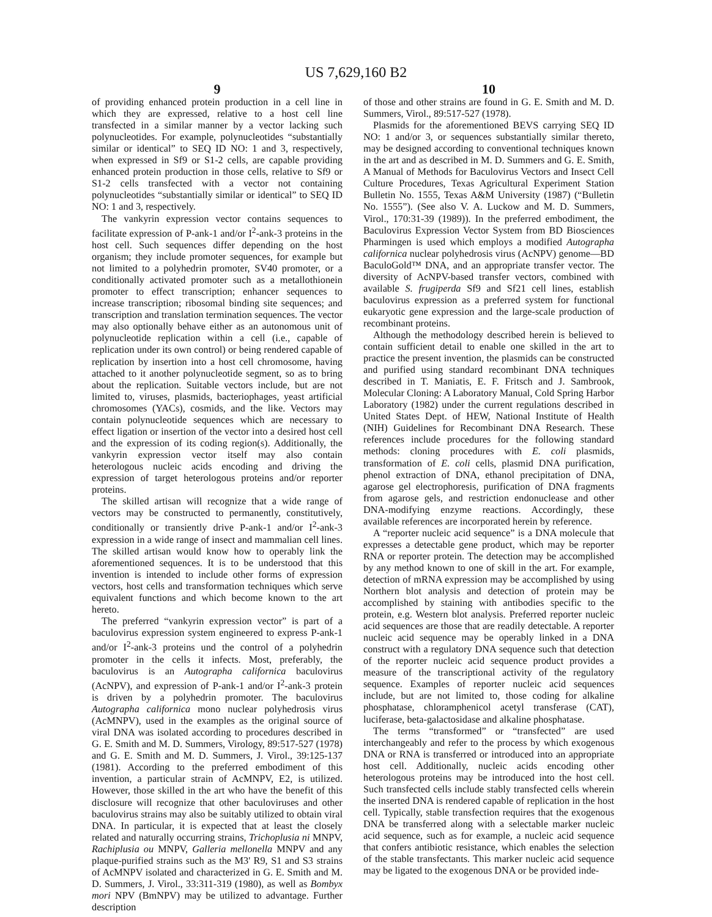US 7,629,160 B2
9
of providing enhanced protein production in a cell line in which they are expressed, relative to a host cell line transfected in a similar manner by a vector lacking such polynucleotides. For example, polynucleotides “substantially similar or identical” to SEQ ID NO: 1 and 3, respectively, when expressed in Sf9 or S1-2 cells, are capable providing enhanced protein production in those cells, relative to Sf9 or S1-2 cells transfected with a vector not containing polynucleotides “substantially similar or identical” to SEQ ID NO: 1 and 3, respectively.
The vankyrin expression vector contains sequences to facilitate expression of P-ank-1 and/or I<sup>2</sup>-ank-3 proteins in the host cell. Such sequences differ depending on the host organism; they include promoter sequences, for example but not limited to a polyhedrin promoter, SV40 promoter, or a conditionally activated promoter such as a metallothionein promoter to effect transcription; enhancer sequences to increase transcription; ribosomal binding site sequences; and transcription and translation termination sequences. The vector may also optionally behave either as an autonomous unit of polynucleotide replication within a cell (i.e., capable of replication under its own control) or being rendered capable of replication by insertion into a host cell chromosome, having attached to it another polynucleotide segment, so as to bring about the replication. Suitable vectors include, but are not limited to, viruses, plasmids, bacteriophages, yeast artificial chromosomes (YACs), cosmids, and the like. Vectors may contain polynucleotide sequences which are necessary to effect ligation or insertion of the vector into a desired host cell and the expression of its coding region(s). Additionally, the vankyrin expression vector itself may also contain heterologous nucleic acids encoding and driving the expression of target heterologous proteins and/or reporter proteins.
The skilled artisan will recognize that a wide range of vectors may be constructed to permanently, constitutively, conditionally or transiently drive P-ank-1 and/or I<sup>2</sup>-ank-3 expression in a wide range of insect and mammalian cell lines. The skilled artisan would know how to operably link the aforementioned sequences. It is to be understood that this invention is intended to include other forms of expression vectors, host cells and transformation techniques which serve equivalent functions and which become known to the art hereto.
The preferred “vankyrin expression vector” is part of a baculovirus expression system engineered to express P-ank-1 and/or I<sup>2</sup>-ank-3 proteins und the control of a polyhedrin promoter in the cells it infects. Most, preferably, the baculovirus is an Autographa californica baculovirus (AcNPV), and expression of P-ank-1 and/or I<sup>2</sup>-ank-3 protein is driven by a polyhedrin promoter. The baculovirus Autographa californica mono nuclear polyhedrosis virus (AcMNPV), used in the examples as the original source of viral DNA was isolated according to procedures described in G. E. Smith and M. D. Summers, Virology, 89:517-527 (1978) and G. E. Smith and M. D. Summers, J. Virol., 39:125-137 (1981). According to the preferred embodiment of this invention, a particular strain of AcMNPV, E2, is utilized. However, those skilled in the art who have the benefit of this disclosure will recognize that other baculoviruses and other baculovirus strains may also be suitably utilized to obtain viral DNA. In particular, it is expected that at least the closely related and naturally occurring strains, Trichoplusia ni MNPV, Rachiplusia ou MNPV, Galleria mellonella MNPV and any plaque-purified strains such as the M3' R9, S1 and S3 strains of AcMNPV isolated and characterized in G. E. Smith and M. D. Summers, J. Virol., 33:311-319 (1980), as well as Bombyx mori NPV (BmNPV) may be utilized to advantage. Further description
10
of those and other strains are found in G. E. Smith and M. D. Summers, Virol., 89:517-527 (1978).
Plasmids for the aforementioned BEVS carrying SEQ ID NO: 1 and/or 3, or sequences substantially similar thereto, may be designed according to conventional techniques known in the art and as described in M. D. Summers and G. E. Smith, A Manual of Methods for Baculovirus Vectors and Insect Cell Culture Procedures, Texas Agricultural Experiment Station Bulletin No. 1555, Texas A&M University (1987) (“Bulletin No. 1555”). (See also V. A. Luckow and M. D. Summers, Virol., 170:31-39 (1989)). In the preferred embodiment, the Baculovirus Expression Vector System from BD Biosciences Pharmingen is used which employs a modified Autographa californica nuclear polyhedrosis virus (AcNPV) genome—BD BaculoGold™ DNA, and an appropriate transfer vector. The diversity of AcNPV-based transfer vectors, combined with available S. frugiperda Sf9 and Sf21 cell lines, establish baculovirus expression as a preferred system for functional eukaryotic gene expression and the large-scale production of recombinant proteins.
Although the methodology described herein is believed to contain sufficient detail to enable one skilled in the art to practice the present invention, the plasmids can be constructed and purified using standard recombinant DNA techniques described in T. Maniatis, E. F. Fritsch and J. Sambrook, Molecular Cloning: A Laboratory Manual, Cold Spring Harbor Laboratory (1982) under the current regulations described in United States Dept. of HEW, National Institute of Health (NIH) Guidelines for Recombinant DNA Research. These references include procedures for the following standard methods: cloning procedures with E. coli plasmids, transformation of E. coli cells, plasmid DNA purification, phenol extraction of DNA, ethanol precipitation of DNA, agarose gel electrophoresis, purification of DNA fragments from agarose gels, and restriction endonuclease and other DNA-modifying enzyme reactions. Accordingly, these available references are incorporated herein by reference.
A “reporter nucleic acid sequence” is a DNA molecule that expresses a detectable gene product, which may be reporter RNA or reporter protein. The detection may be accomplished by any method known to one of skill in the art. For example, detection of mRNA expression may be accomplished by using Northern blot analysis and detection of protein may be accomplished by staining with antibodies specific to the protein, e.g. Western blot analysis. Preferred reporter nucleic acid sequences are those that are readily detectable. A reporter nucleic acid sequence may be operably linked in a DNA construct with a regulatory DNA sequence such that detection of the reporter nucleic acid sequence product provides a measure of the transcriptional activity of the regulatory sequence. Examples of reporter nucleic acid sequences include, but are not limited to, those coding for alkaline phosphatase, chloramphenicol acetyl transferase (CAT), luciferase, beta-galactosidase and alkaline phosphatase.
The terms “transformed” or “transfected” are used interchangeably and refer to the process by which exogenous DNA or RNA is transferred or introduced into an appropriate host cell. Additionally, nucleic acids encoding other heterologous proteins may be introduced into the host cell. Such transfected cells include stably transfected cells wherein the inserted DNA is rendered capable of replication in the host cell. Typically, stable transfection requires that the exogenous DNA be transferred along with a selectable marker nucleic acid sequence, such as for example, a nucleic acid sequence that confers antibiotic resistance, which enables the selection of the stable transfectants. This marker nucleic acid sequence may be ligated to the exogenous DNA or be provided inde-